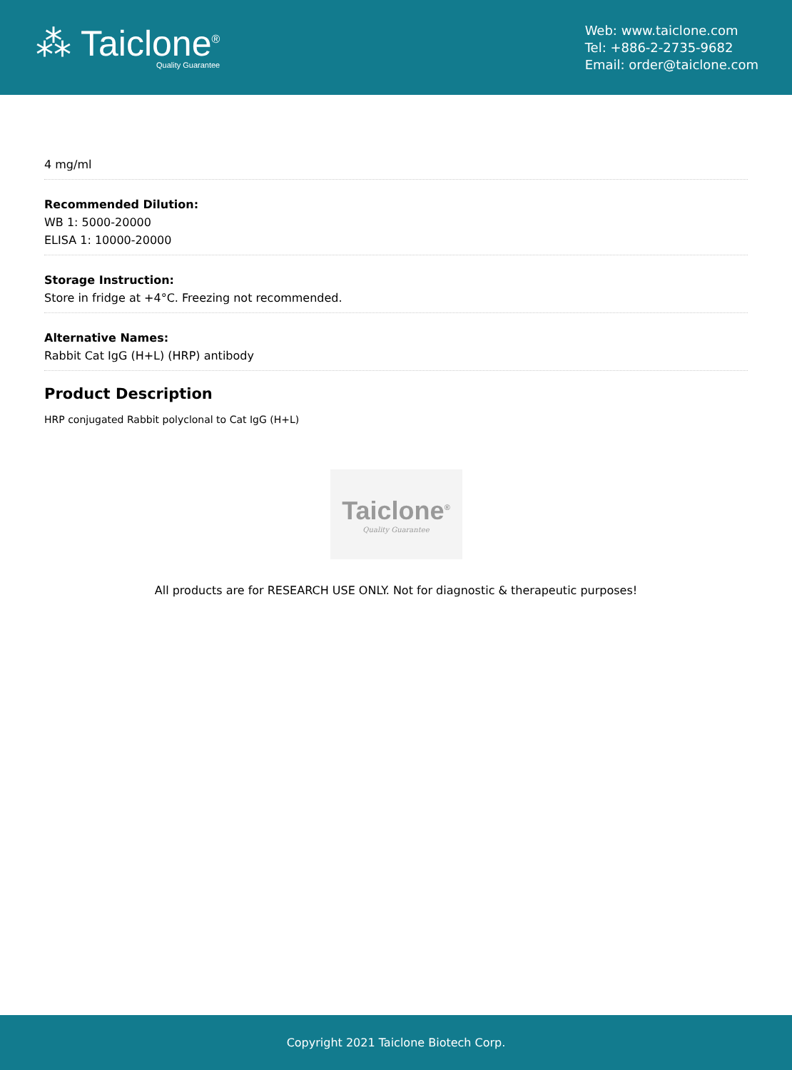⁂ Taiclone<sup>®</sup>
Quality Guarantee
Web: www.taiclone.com
Tel: +886-2-2735-9682
Email: order@taiclone.com
4 mg/ml
Recommended Dilution:
WB 1: 5000-20000
ELISA 1: 10000-20000
Storage Instruction:
Store in fridge at +4°C. Freezing not recommended.
Alternative Names:
Rabbit Cat IgG (H+L) (HRP) antibody
Product Description
HRP conjugated Rabbit polyclonal to Cat IgG (H+L)
Taiclone<sup>®</sup>
Quality Guarantee
All products are for RESEARCH USE ONLY. Not for diagnostic & therapeutic purposes!
Copyright 2021 Taiclone Biotech Corp.